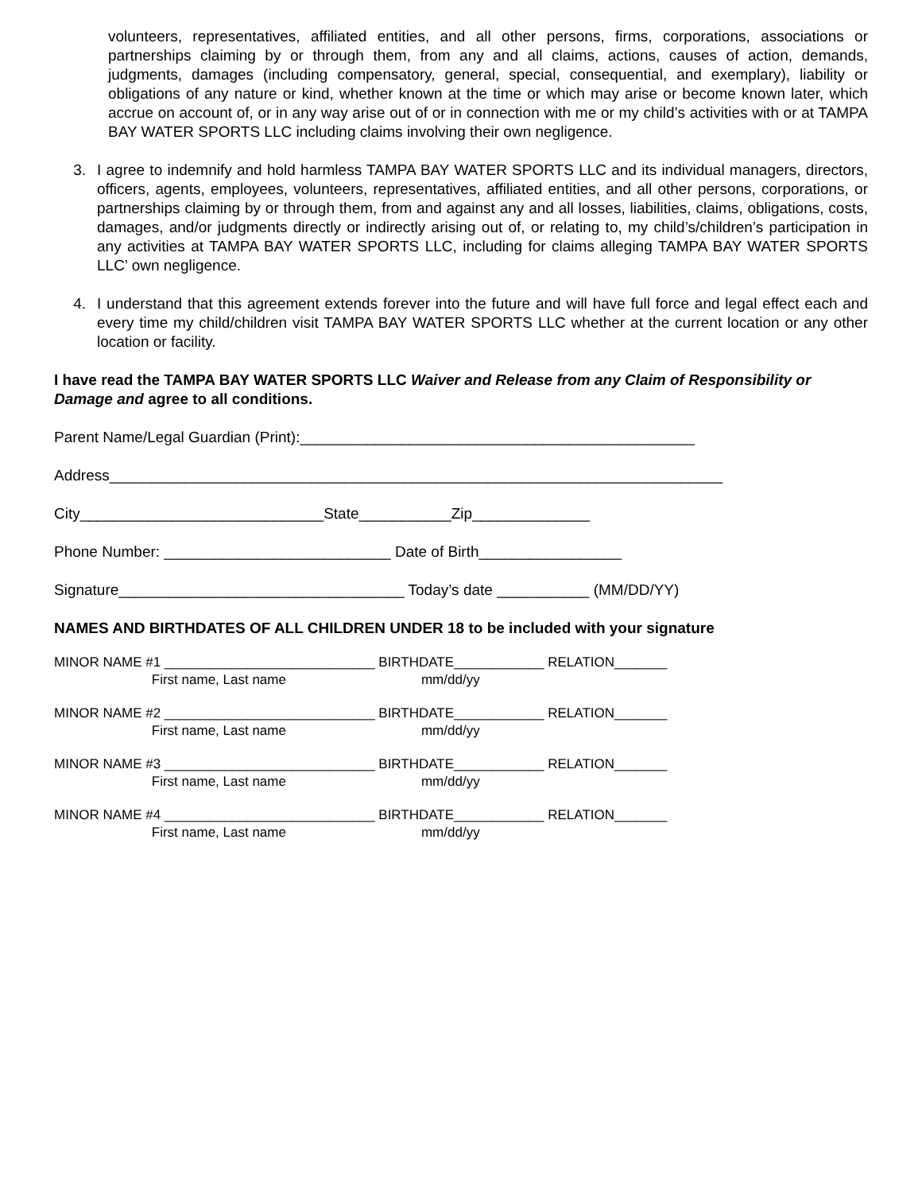volunteers, representatives, affiliated entities, and all other persons, firms, corporations, associations or partnerships claiming by or through them, from any and all claims, actions, causes of action, demands, judgments, damages (including compensatory, general, special, consequential, and exemplary), liability or obligations of any nature or kind, whether known at the time or which may arise or become known later, which accrue on account of, or in any way arise out of or in connection with me or my child’s activities with or at TAMPA BAY WATER SPORTS LLC including claims involving their own negligence.
3. I agree to indemnify and hold harmless TAMPA BAY WATER SPORTS LLC and its individual managers, directors, officers, agents, employees, volunteers, representatives, affiliated entities, and all other persons, corporations, or partnerships claiming by or through them, from and against any and all losses, liabilities, claims, obligations, costs, damages, and/or judgments directly or indirectly arising out of, or relating to, my child’s/children’s participation in any activities at TAMPA BAY WATER SPORTS LLC, including for claims alleging TAMPA BAY WATER SPORTS LLC’ own negligence.
4. I understand that this agreement extends forever into the future and will have full force and legal effect each and every time my child/children visit TAMPA BAY WATER SPORTS LLC whether at the current location or any other location or facility.
I have read the TAMPA BAY WATER SPORTS LLC Waiver and Release from any Claim of Responsibility or Damage and agree to all conditions.
Parent Name/Legal Guardian (Print):_______________________________________________
Address_________________________________________________________________________
City_____________________________State___________Zip______________
Phone Number: ___________________________ Date of Birth_________________
Signature__________________________________ Today’s date ___________ (MM/DD/YY)
NAMES AND BIRTHDATES OF ALL CHILDREN UNDER 18 to be included with your signature
MINOR NAME #1 ____________________________ BIRTHDATE____________ RELATION_______
First name, Last name mm/dd/yy
MINOR NAME #2 ____________________________ BIRTHDATE____________ RELATION_______
First name, Last name mm/dd/yy
MINOR NAME #3 ____________________________ BIRTHDATE____________ RELATION_______
First name, Last name mm/dd/yy
MINOR NAME #4 ____________________________ BIRTHDATE____________ RELATION_______
First name, Last name mm/dd/yy